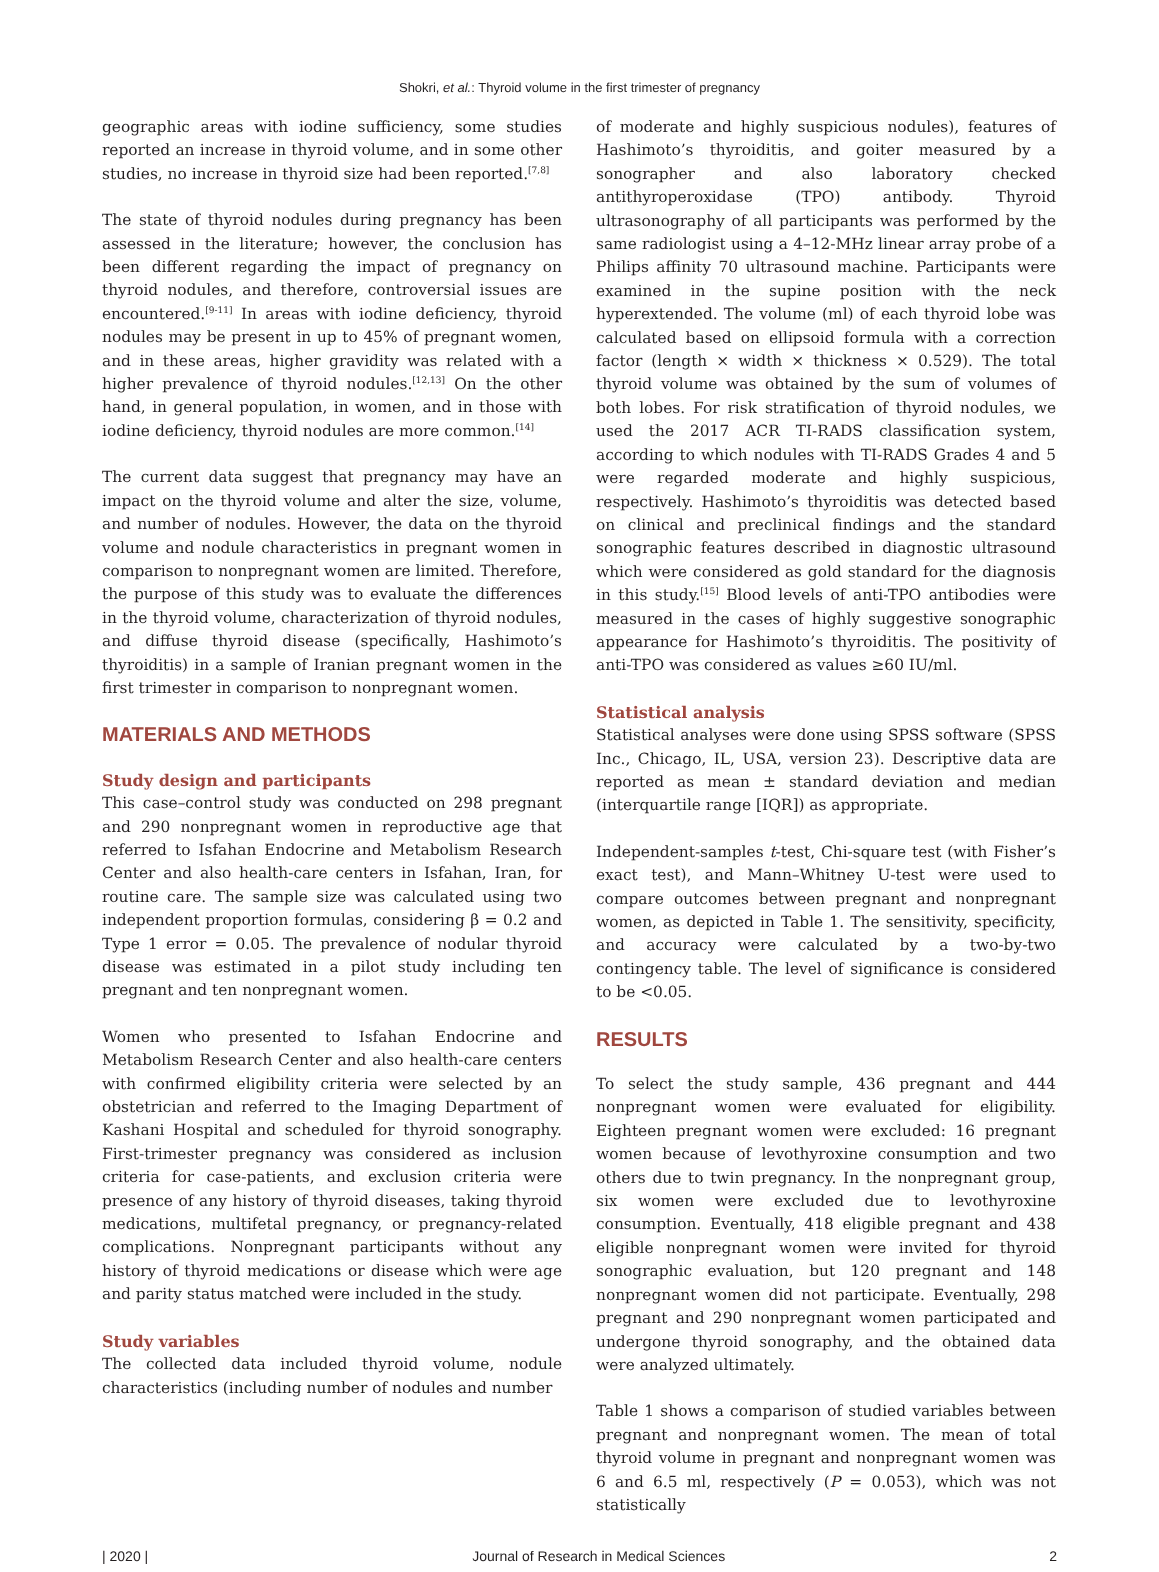Shokri, et al.: Thyroid volume in the first trimester of pregnancy
geographic areas with iodine sufficiency, some studies reported an increase in thyroid volume, and in some other studies, no increase in thyroid size had been reported.<sup>[7,8]</sup>
The state of thyroid nodules during pregnancy has been assessed in the literature; however, the conclusion has been different regarding the impact of pregnancy on thyroid nodules, and therefore, controversial issues are encountered.<sup>[9-11]</sup> In areas with iodine deficiency, thyroid nodules may be present in up to 45% of pregnant women, and in these areas, higher gravidity was related with a higher prevalence of thyroid nodules.<sup>[12,13]</sup> On the other hand, in general population, in women, and in those with iodine deficiency, thyroid nodules are more common.<sup>[14]</sup>
The current data suggest that pregnancy may have an impact on the thyroid volume and alter the size, volume, and number of nodules. However, the data on the thyroid volume and nodule characteristics in pregnant women in comparison to nonpregnant women are limited. Therefore, the purpose of this study was to evaluate the differences in the thyroid volume, characterization of thyroid nodules, and diffuse thyroid disease (specifically, Hashimoto’s thyroiditis) in a sample of Iranian pregnant women in the first trimester in comparison to nonpregnant women.
MATERIALS AND METHODS
Study design and participants
This case–control study was conducted on 298 pregnant and 290 nonpregnant women in reproductive age that referred to Isfahan Endocrine and Metabolism Research Center and also health-care centers in Isfahan, Iran, for routine care. The sample size was calculated using two independent proportion formulas, considering β = 0.2 and Type 1 error = 0.05. The prevalence of nodular thyroid disease was estimated in a pilot study including ten pregnant and ten nonpregnant women.
Women who presented to Isfahan Endocrine and Metabolism Research Center and also health-care centers with confirmed eligibility criteria were selected by an obstetrician and referred to the Imaging Department of Kashani Hospital and scheduled for thyroid sonography. First-trimester pregnancy was considered as inclusion criteria for case-patients, and exclusion criteria were presence of any history of thyroid diseases, taking thyroid medications, multifetal pregnancy, or pregnancy-related complications. Nonpregnant participants without any history of thyroid medications or disease which were age and parity status matched were included in the study.
Study variables
The collected data included thyroid volume, nodule characteristics (including number of nodules and number
of moderate and highly suspicious nodules), features of Hashimoto’s thyroiditis, and goiter measured by a sonographer and also laboratory checked antithyroperoxidase (TPO) antibody. Thyroid ultrasonography of all participants was performed by the same radiologist using a 4–12-MHz linear array probe of a Philips affinity 70 ultrasound machine. Participants were examined in the supine position with the neck hyperextended. The volume (ml) of each thyroid lobe was calculated based on ellipsoid formula with a correction factor (length × width × thickness × 0.529). The total thyroid volume was obtained by the sum of volumes of both lobes. For risk stratification of thyroid nodules, we used the 2017 ACR TI-RADS classification system, according to which nodules with TI-RADS Grades 4 and 5 were regarded moderate and highly suspicious, respectively. Hashimoto’s thyroiditis was detected based on clinical and preclinical findings and the standard sonographic features described in diagnostic ultrasound which were considered as gold standard for the diagnosis in this study.<sup>[15]</sup> Blood levels of anti-TPO antibodies were measured in the cases of highly suggestive sonographic appearance for Hashimoto’s thyroiditis. The positivity of anti-TPO was considered as values ≥60 IU/ml.
Statistical analysis
Statistical analyses were done using SPSS software (SPSS Inc., Chicago, IL, USA, version 23). Descriptive data are reported as mean ± standard deviation and median (interquartile range [IQR]) as appropriate.
Independent-samples t-test, Chi-square test (with Fisher’s exact test), and Mann–Whitney U-test were used to compare outcomes between pregnant and nonpregnant women, as depicted in Table 1. The sensitivity, specificity, and accuracy were calculated by a two-by-two contingency table. The level of significance is considered to be <0.05.
RESULTS
To select the study sample, 436 pregnant and 444 nonpregnant women were evaluated for eligibility. Eighteen pregnant women were excluded: 16 pregnant women because of levothyroxine consumption and two others due to twin pregnancy. In the nonpregnant group, six women were excluded due to levothyroxine consumption. Eventually, 418 eligible pregnant and 438 eligible nonpregnant women were invited for thyroid sonographic evaluation, but 120 pregnant and 148 nonpregnant women did not participate. Eventually, 298 pregnant and 290 nonpregnant women participated and undergone thyroid sonography, and the obtained data were analyzed ultimately.
Table 1 shows a comparison of studied variables between pregnant and nonpregnant women. The mean of total thyroid volume in pregnant and nonpregnant women was 6 and 6.5 ml, respectively (P = 0.053), which was not statistically
| 2020 | Journal of Research in Medical Sciences 2